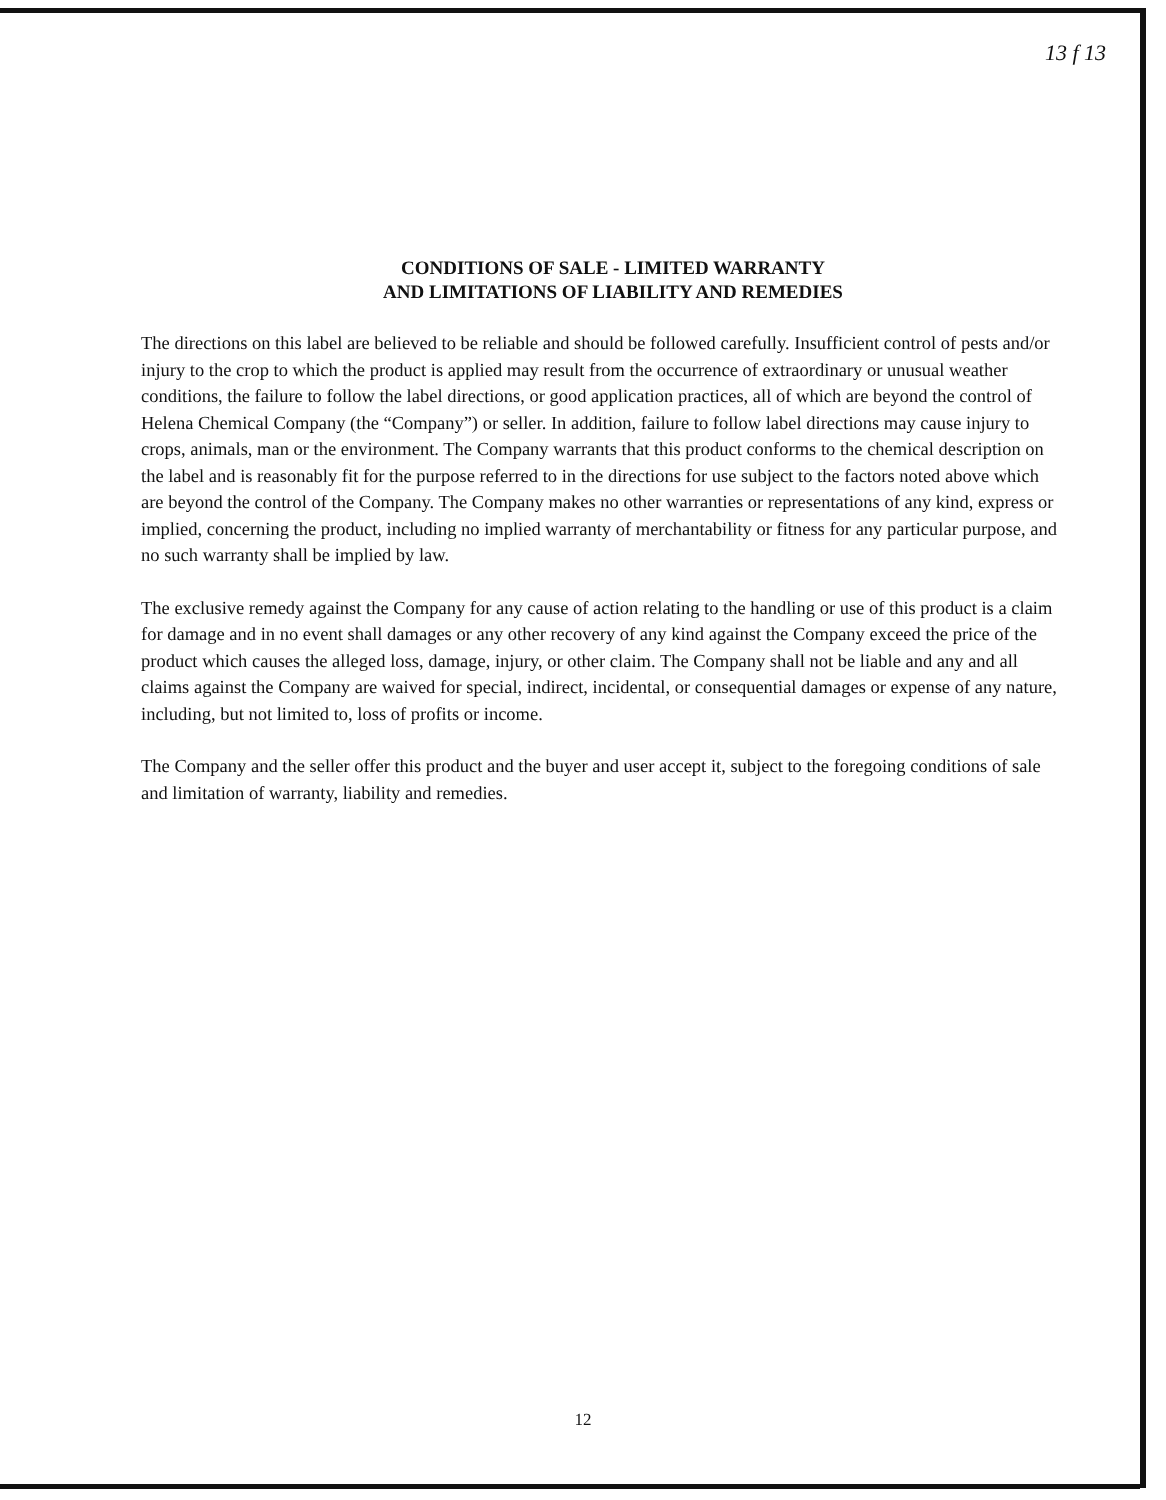13 f 13
CONDITIONS OF SALE - LIMITED WARRANTY
AND LIMITATIONS OF LIABILITY AND REMEDIES
The directions on this label are believed to be reliable and should be followed carefully. Insufficient control of pests and/or injury to the crop to which the product is applied may result from the occurrence of extraordinary or unusual weather conditions, the failure to follow the label directions, or good application practices, all of which are beyond the control of Helena Chemical Company (the “Company”) or seller. In addition, failure to follow label directions may cause injury to crops, animals, man or the environment. The Company warrants that this product conforms to the chemical description on the label and is reasonably fit for the purpose referred to in the directions for use subject to the factors noted above which are beyond the control of the Company. The Company makes no other warranties or representations of any kind, express or implied, concerning the product, including no implied warranty of merchantability or fitness for any particular purpose, and no such warranty shall be implied by law.
The exclusive remedy against the Company for any cause of action relating to the handling or use of this product is a claim for damage and in no event shall damages or any other recovery of any kind against the Company exceed the price of the product which causes the alleged loss, damage, injury, or other claim. The Company shall not be liable and any and all claims against the Company are waived for special, indirect, incidental, or consequential damages or expense of any nature, including, but not limited to, loss of profits or income.
The Company and the seller offer this product and the buyer and user accept it, subject to the foregoing conditions of sale and limitation of warranty, liability and remedies.
12